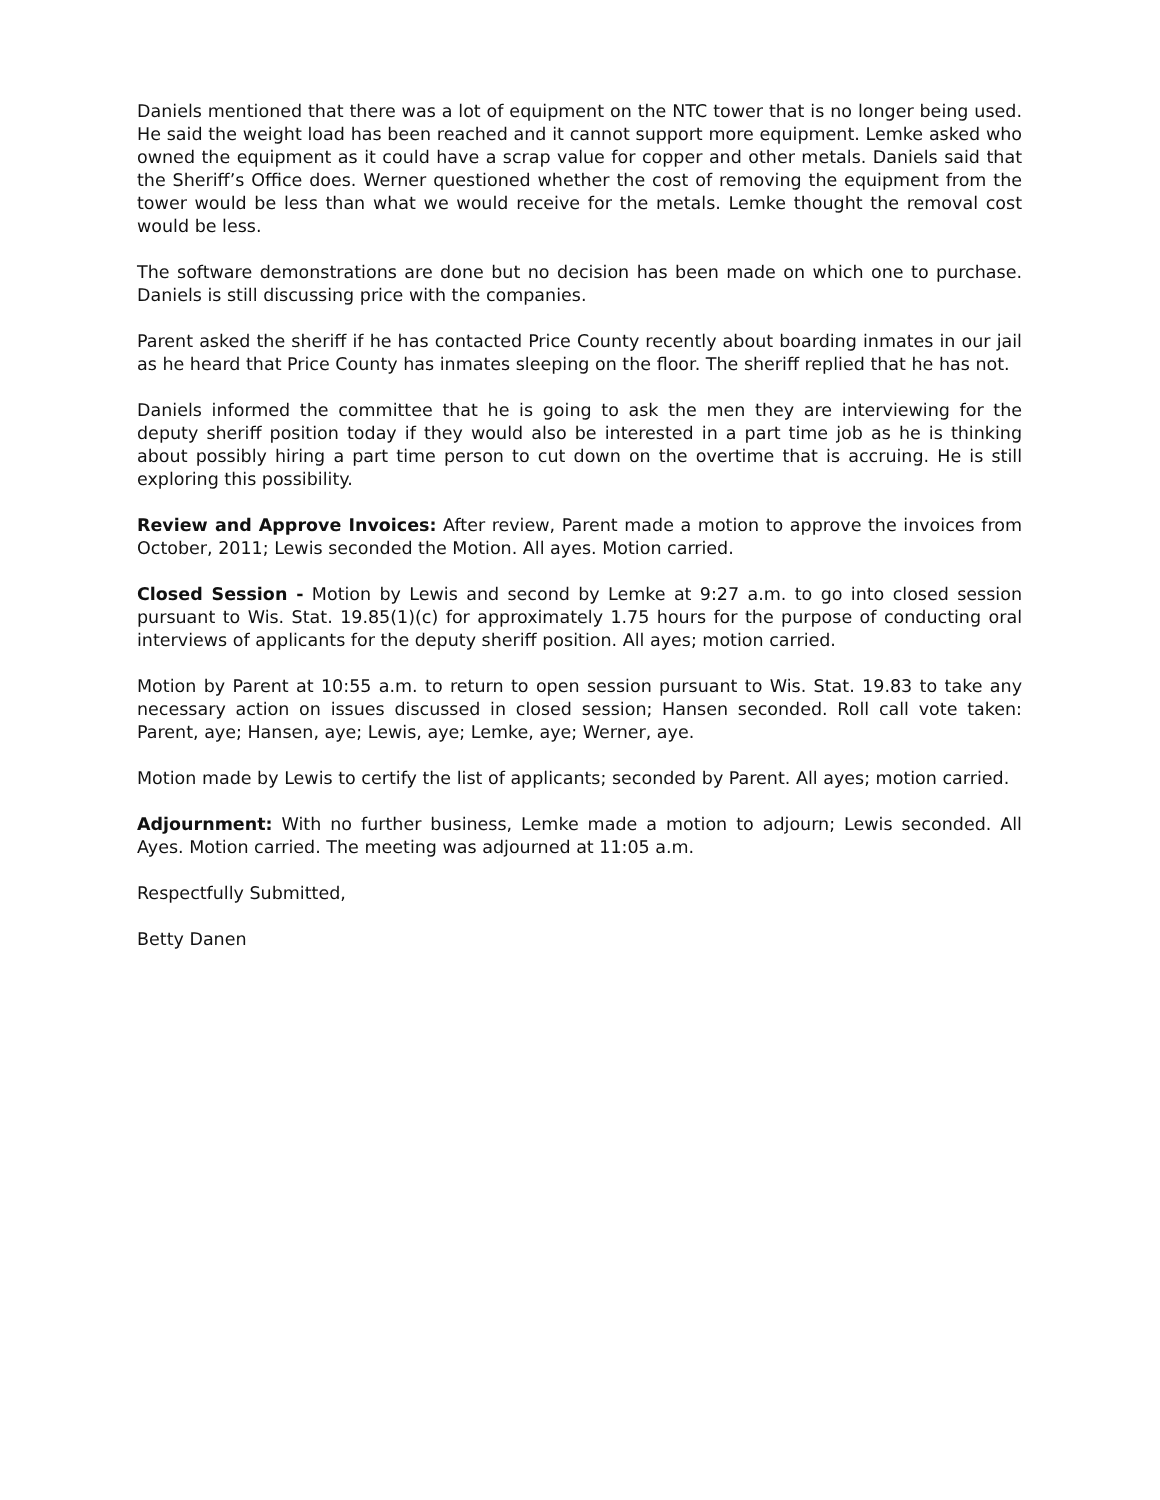Daniels mentioned that there was a lot of equipment on the NTC tower that is no longer being used. He said the weight load has been reached and it cannot support more equipment. Lemke asked who owned the equipment as it could have a scrap value for copper and other metals. Daniels said that the Sheriff’s Office does. Werner questioned whether the cost of removing the equipment from the tower would be less than what we would receive for the metals. Lemke thought the removal cost would be less.
The software demonstrations are done but no decision has been made on which one to purchase. Daniels is still discussing price with the companies.
Parent asked the sheriff if he has contacted Price County recently about boarding inmates in our jail as he heard that Price County has inmates sleeping on the floor. The sheriff replied that he has not.
Daniels informed the committee that he is going to ask the men they are interviewing for the deputy sheriff position today if they would also be interested in a part time job as he is thinking about possibly hiring a part time person to cut down on the overtime that is accruing. He is still exploring this possibility.
Review and Approve Invoices: After review, Parent made a motion to approve the invoices from October, 2011; Lewis seconded the Motion. All ayes. Motion carried.
Closed Session - Motion by Lewis and second by Lemke at 9:27 a.m. to go into closed session pursuant to Wis. Stat. 19.85(1)(c) for approximately 1.75 hours for the purpose of conducting oral interviews of applicants for the deputy sheriff position. All ayes; motion carried.
Motion by Parent at 10:55 a.m. to return to open session pursuant to Wis. Stat. 19.83 to take any necessary action on issues discussed in closed session; Hansen seconded. Roll call vote taken: Parent, aye; Hansen, aye; Lewis, aye; Lemke, aye; Werner, aye.
Motion made by Lewis to certify the list of applicants; seconded by Parent. All ayes; motion carried.
Adjournment: With no further business, Lemke made a motion to adjourn; Lewis seconded. All Ayes. Motion carried. The meeting was adjourned at 11:05 a.m.
Respectfully Submitted,
Betty Danen